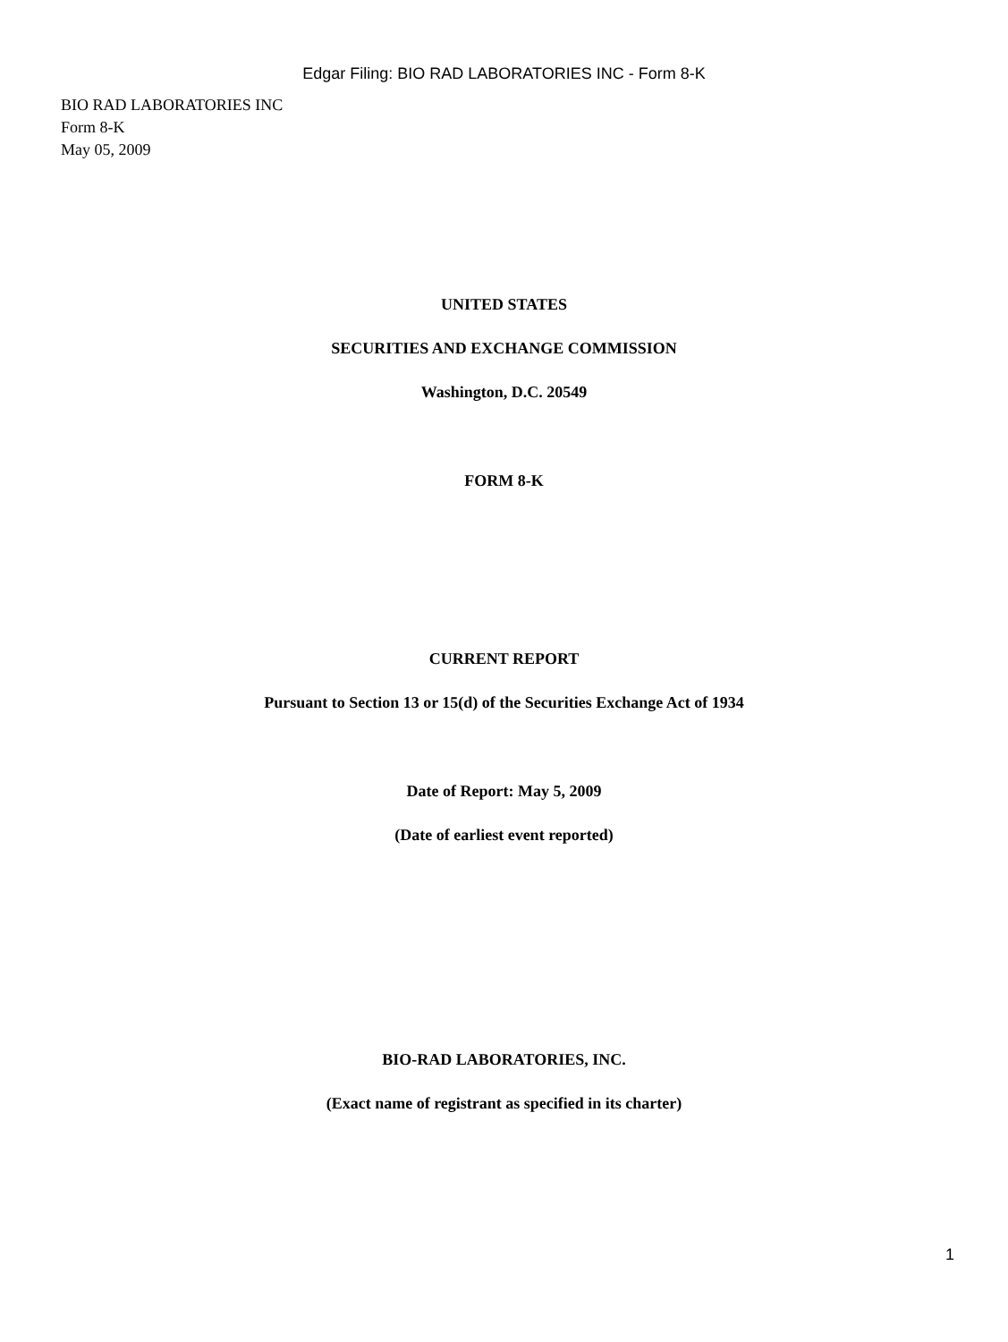Edgar Filing: BIO RAD LABORATORIES INC - Form 8-K
BIO RAD LABORATORIES INC
Form 8-K
May 05, 2009
UNITED STATES
SECURITIES AND EXCHANGE COMMISSION
Washington, D.C. 20549
FORM 8-K
CURRENT REPORT
Pursuant to Section 13 or 15(d) of the Securities Exchange Act of 1934
Date of Report: May 5, 2009
(Date of earliest event reported)
BIO-RAD LABORATORIES, INC.
(Exact name of registrant as specified in its charter)
1